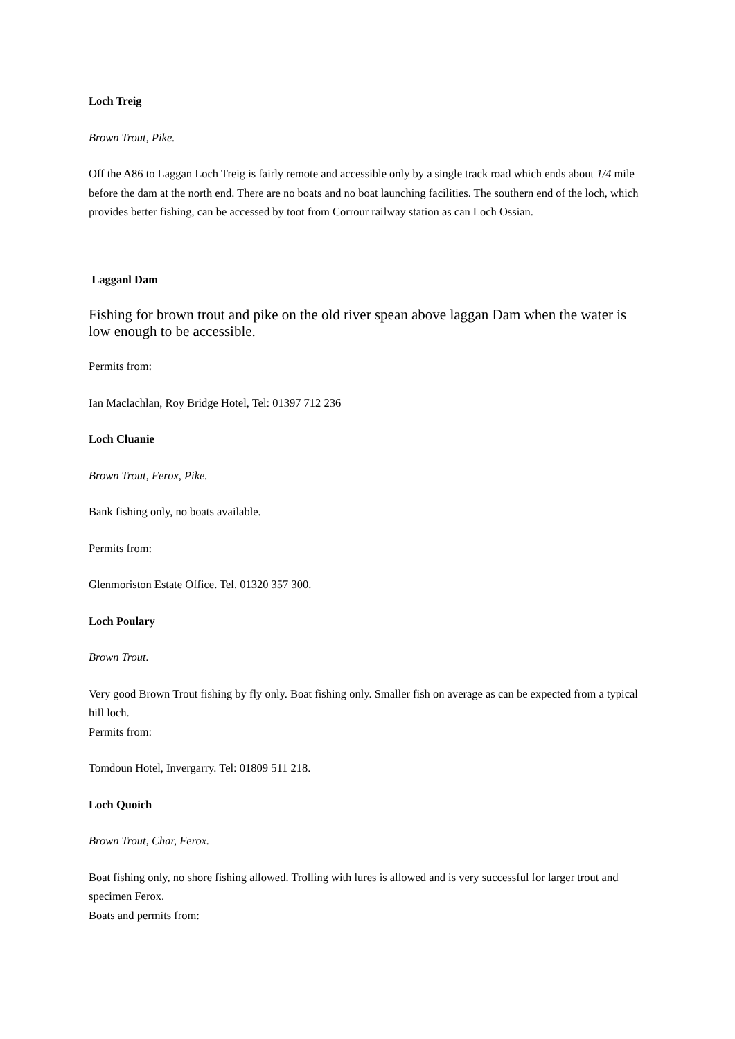Loch Treig
Brown Trout, Pike.
Off the A86 to Laggan Loch Treig is fairly remote and accessible only by a single track road which ends about 1/4 mile before the dam at the north end. There are no boats and no boat launching facilities. The southern end of the loch, which provides better fishing, can be accessed by toot from Corrour railway station as can Loch Ossian.
Lagganl Dam
Fishing for brown trout and pike on the old river spean above laggan Dam when the water is low enough to be accessible.
Permits from:
Ian Maclachlan, Roy Bridge Hotel, Tel: 01397 712 236
Loch Cluanie
Brown Trout, Ferox, Pike.
Bank fishing only, no boats available.
Permits from:
Glenmoriston Estate Office. Tel. 01320 357 300.
Loch Poulary
Brown Trout.
Very good Brown Trout fishing by fly only. Boat fishing only. Smaller fish on average as can be expected from a typical hill loch.
Permits from:
Tomdoun Hotel, Invergarry. Tel: 01809 511 218.
Loch Quoich
Brown Trout, Char, Ferox.
Boat fishing only, no shore fishing allowed. Trolling with lures is allowed and is very successful for larger trout and specimen Ferox.
Boats and permits from: